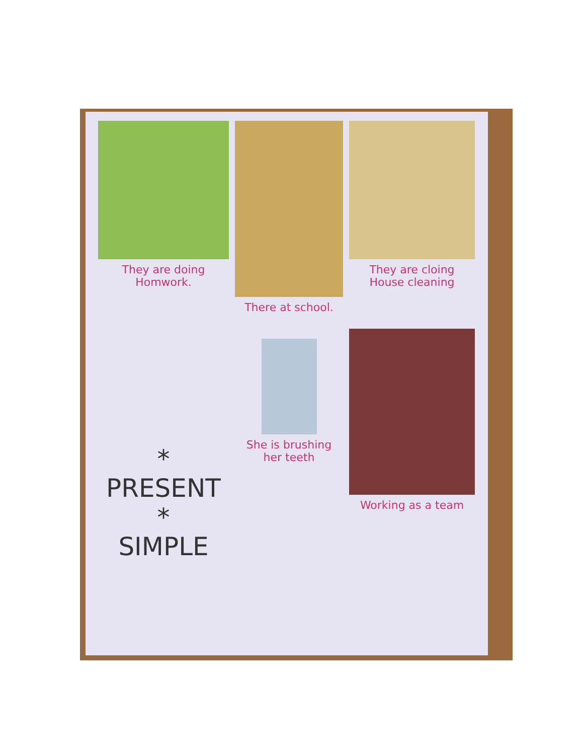They are doing Homwork.
There at school. They are cloing
House cleaning
* PRESENT *
SIMPLE
She is brushing
her teeth
Working as a team